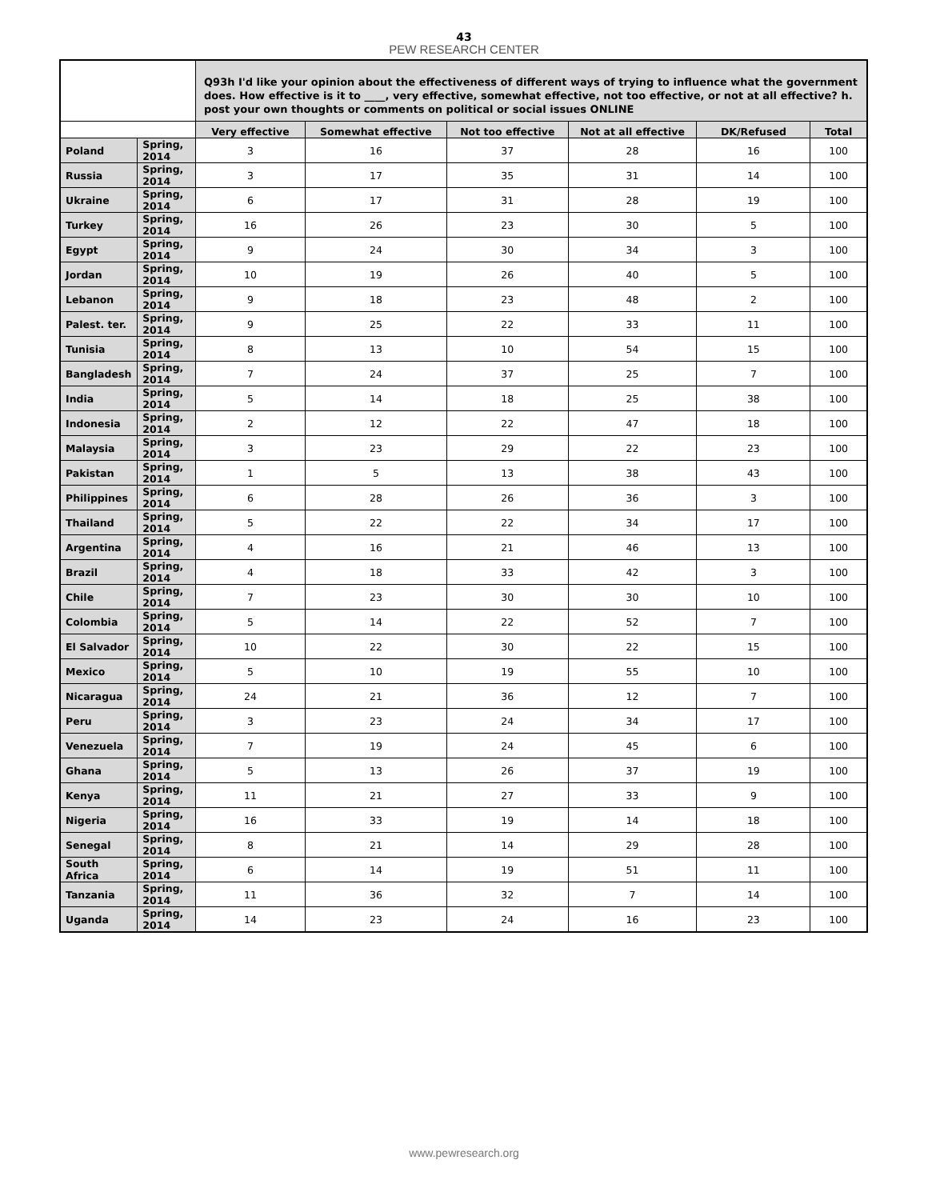43
PEW RESEARCH CENTER
| | | Q93h I'd like your opinion about the effectiveness of different ways of trying to influence what the government does. How effective is it to ____, very effective, somewhat effective, not too effective, or not at all effective? h. post your own thoughts or comments on political or social issues ONLINE | | | | | |
| --- | --- | --- | --- | --- | --- | --- | --- |
| | | Very effective | Somewhat effective | Not too effective | Not at all effective | DK/Refused | Total |
| Poland | Spring, 2014 | 3 | 16 | 37 | 28 | 16 | 100 |
| Russia | Spring, 2014 | 3 | 17 | 35 | 31 | 14 | 100 |
| Ukraine | Spring, 2014 | 6 | 17 | 31 | 28 | 19 | 100 |
| Turkey | Spring, 2014 | 16 | 26 | 23 | 30 | 5 | 100 |
| Egypt | Spring, 2014 | 9 | 24 | 30 | 34 | 3 | 100 |
| Jordan | Spring, 2014 | 10 | 19 | 26 | 40 | 5 | 100 |
| Lebanon | Spring, 2014 | 9 | 18 | 23 | 48 | 2 | 100 |
| Palest. ter. | Spring, 2014 | 9 | 25 | 22 | 33 | 11 | 100 |
| Tunisia | Spring, 2014 | 8 | 13 | 10 | 54 | 15 | 100 |
| Bangladesh | Spring, 2014 | 7 | 24 | 37 | 25 | 7 | 100 |
| India | Spring, 2014 | 5 | 14 | 18 | 25 | 38 | 100 |
| Indonesia | Spring, 2014 | 2 | 12 | 22 | 47 | 18 | 100 |
| Malaysia | Spring, 2014 | 3 | 23 | 29 | 22 | 23 | 100 |
| Pakistan | Spring, 2014 | 1 | 5 | 13 | 38 | 43 | 100 |
| Philippines | Spring, 2014 | 6 | 28 | 26 | 36 | 3 | 100 |
| Thailand | Spring, 2014 | 5 | 22 | 22 | 34 | 17 | 100 |
| Argentina | Spring, 2014 | 4 | 16 | 21 | 46 | 13 | 100 |
| Brazil | Spring, 2014 | 4 | 18 | 33 | 42 | 3 | 100 |
| Chile | Spring, 2014 | 7 | 23 | 30 | 30 | 10 | 100 |
| Colombia | Spring, 2014 | 5 | 14 | 22 | 52 | 7 | 100 |
| El Salvador | Spring, 2014 | 10 | 22 | 30 | 22 | 15 | 100 |
| Mexico | Spring, 2014 | 5 | 10 | 19 | 55 | 10 | 100 |
| Nicaragua | Spring, 2014 | 24 | 21 | 36 | 12 | 7 | 100 |
| Peru | Spring, 2014 | 3 | 23 | 24 | 34 | 17 | 100 |
| Venezuela | Spring, 2014 | 7 | 19 | 24 | 45 | 6 | 100 |
| Ghana | Spring, 2014 | 5 | 13 | 26 | 37 | 19 | 100 |
| Kenya | Spring, 2014 | 11 | 21 | 27 | 33 | 9 | 100 |
| Nigeria | Spring, 2014 | 16 | 33 | 19 | 14 | 18 | 100 |
| Senegal | Spring, 2014 | 8 | 21 | 14 | 29 | 28 | 100 |
| South Africa | Spring, 2014 | 6 | 14 | 19 | 51 | 11 | 100 |
| Tanzania | Spring, 2014 | 11 | 36 | 32 | 7 | 14 | 100 |
| Uganda | Spring, 2014 | 14 | 23 | 24 | 16 | 23 | 100 |
www.pewresearch.org